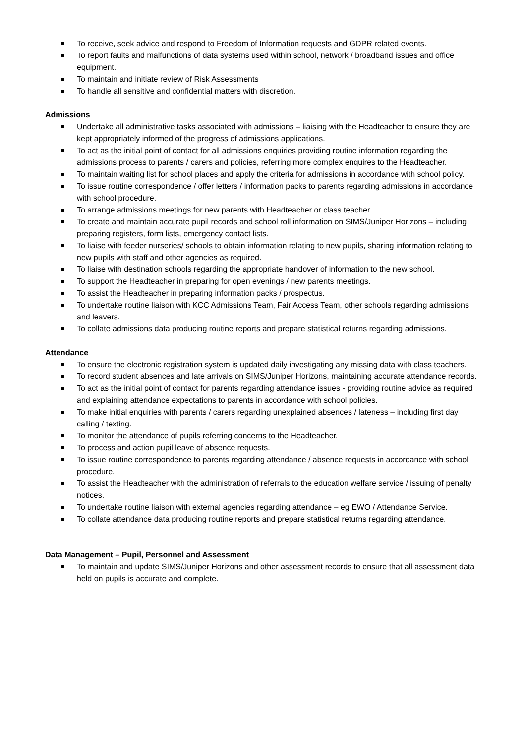To receive, seek advice and respond to Freedom of Information requests and GDPR related events.
To report faults and malfunctions of data systems used within school, network / broadband issues and office equipment.
To maintain and initiate review of Risk Assessments
To handle all sensitive and confidential matters with discretion.
Admissions
Undertake all administrative tasks associated with admissions – liaising with the Headteacher to ensure they are kept appropriately informed of the progress of admissions applications.
To act as the initial point of contact for all admissions enquiries providing routine information regarding the admissions process to parents / carers and policies, referring more complex enquires to the Headteacher.
To maintain waiting list for school places and apply the criteria for admissions in accordance with school policy.
To issue routine correspondence / offer letters / information packs to parents regarding admissions in accordance with school procedure.
To arrange admissions meetings for new parents with Headteacher or class teacher.
To create and maintain accurate pupil records and school roll information on SIMS/Juniper Horizons – including preparing registers, form lists, emergency contact lists.
To liaise with feeder nurseries/ schools to obtain information relating to new pupils, sharing information relating to new pupils with staff and other agencies as required.
To liaise with destination schools regarding the appropriate handover of information to the new school.
To support the Headteacher in preparing for open evenings / new parents meetings.
To assist the Headteacher in preparing information packs / prospectus.
To undertake routine liaison with KCC Admissions Team, Fair Access Team, other schools regarding admissions and leavers.
To collate admissions data producing routine reports and prepare statistical returns regarding admissions.
Attendance
To ensure the electronic registration system is updated daily investigating any missing data with class teachers.
To record student absences and late arrivals on SIMS/Juniper Horizons, maintaining accurate attendance records.
To act as the initial point of contact for parents regarding attendance issues - providing routine advice as required and explaining attendance expectations to parents in accordance with school policies.
To make initial enquiries with parents / carers regarding unexplained absences / lateness – including first day calling / texting.
To monitor the attendance of pupils referring concerns to the Headteacher.
To process and action pupil leave of absence requests.
To issue routine correspondence to parents regarding attendance / absence requests in accordance with school procedure.
To assist the Headteacher with the administration of referrals to the education welfare service / issuing of penalty notices.
To undertake routine liaison with external agencies regarding attendance – eg EWO / Attendance Service.
To collate attendance data producing routine reports and prepare statistical returns regarding attendance.
Data Management – Pupil, Personnel and Assessment
To maintain and update SIMS/Juniper Horizons and other assessment records to ensure that all assessment data held on pupils is accurate and complete.